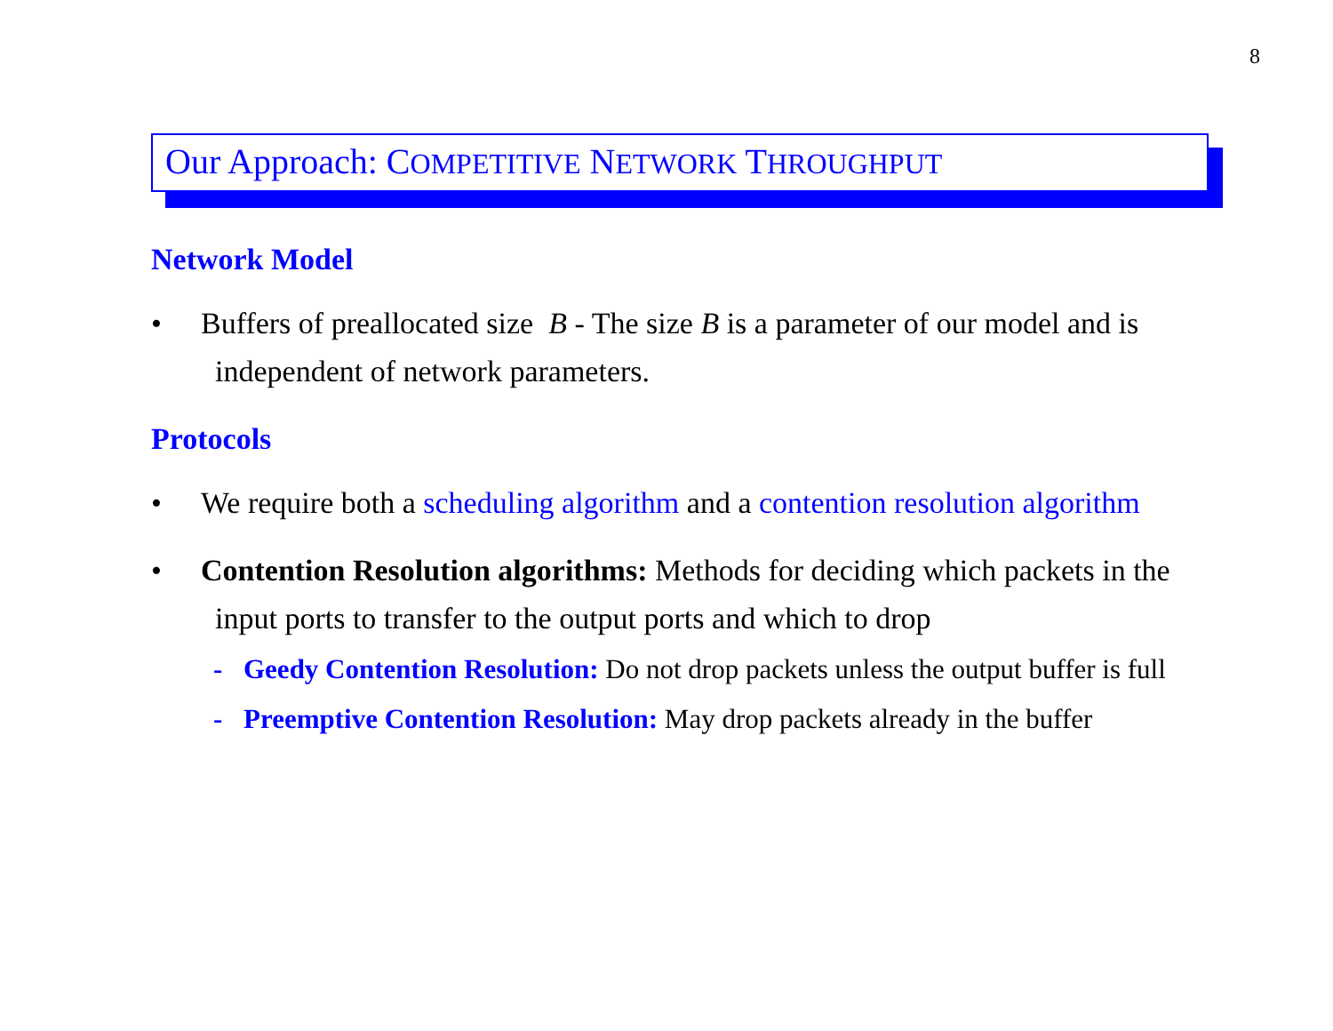8
Our Approach: COMPETITIVE NETWORK THROUGHPUT
Network Model
• Buffers of preallocated size B - The size B is a parameter of our model and is independent of network parameters.
Protocols
• We require both a scheduling algorithm and a contention resolution algorithm
• Contention Resolution algorithms: Methods for deciding which packets in the input ports to transfer to the output ports and which to drop
- Geedy Contention Resolution: Do not drop packets unless the output buffer is full
- Preemptive Contention Resolution: May drop packets already in the buffer